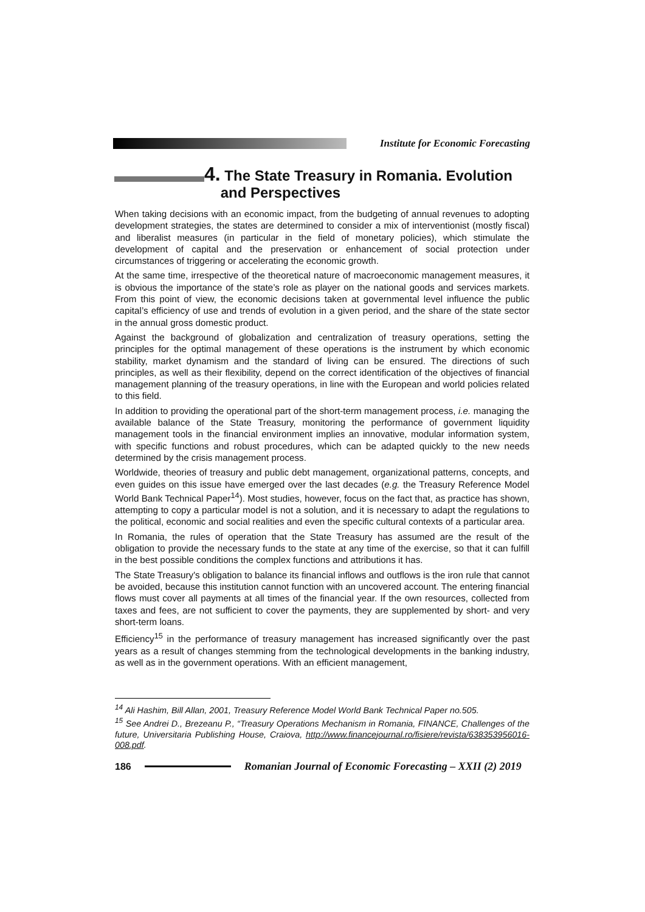Institute for Economic Forecasting
4. The State Treasury in Romania. Evolution
and Perspectives
When taking decisions with an economic impact, from the budgeting of annual revenues to adopting development strategies, the states are determined to consider a mix of interventionist (mostly fiscal) and liberalist measures (in particular in the field of monetary policies), which stimulate the development of capital and the preservation or enhancement of social protection under circumstances of triggering or accelerating the economic growth.
At the same time, irrespective of the theoretical nature of macroeconomic management measures, it is obvious the importance of the state’s role as player on the national goods and services markets. From this point of view, the economic decisions taken at governmental level influence the public capital’s efficiency of use and trends of evolution in a given period, and the share of the state sector in the annual gross domestic product.
Against the background of globalization and centralization of treasury operations, setting the principles for the optimal management of these operations is the instrument by which economic stability, market dynamism and the standard of living can be ensured. The directions of such principles, as well as their flexibility, depend on the correct identification of the objectives of financial management planning of the treasury operations, in line with the European and world policies related to this field.
In addition to providing the operational part of the short-term management process, i.e. managing the available balance of the State Treasury, monitoring the performance of government liquidity management tools in the financial environment implies an innovative, modular information system, with specific functions and robust procedures, which can be adapted quickly to the new needs determined by the crisis management process.
Worldwide, theories of treasury and public debt management, organizational patterns, concepts, and even guides on this issue have emerged over the last decades (e.g. the Treasury Reference Model World Bank Technical Paper<sup>14</sup>). Most studies, however, focus on the fact that, as practice has shown, attempting to copy a particular model is not a solution, and it is necessary to adapt the regulations to the political, economic and social realities and even the specific cultural contexts of a particular area.
In Romania, the rules of operation that the State Treasury has assumed are the result of the obligation to provide the necessary funds to the state at any time of the exercise, so that it can fulfill in the best possible conditions the complex functions and attributions it has.
The State Treasury's obligation to balance its financial inflows and outflows is the iron rule that cannot be avoided, because this institution cannot function with an uncovered account. The entering financial flows must cover all payments at all times of the financial year. If the own resources, collected from taxes and fees, are not sufficient to cover the payments, they are supplemented by short- and very short-term loans.
Efficiency<sup>15</sup> in the performance of treasury management has increased significantly over the past years as a result of changes stemming from the technological developments in the banking industry, as well as in the government operations. With an efficient management,
<sup>14</sup> Ali Hashim, Bill Allan, 2001, Treasury Reference Model World Bank Technical Paper no.505.
<sup>15</sup> See Andrei D., Brezeanu P., “Treasury Operations Mechanism in Romania, FINANCE, Challenges of the future, Universitaria Publishing House, Craiova, http://www.financejournal.ro/fisiere/revista/638353956016-008.pdf.
186
Romanian Journal of Economic Forecasting – XXII (2) 2019